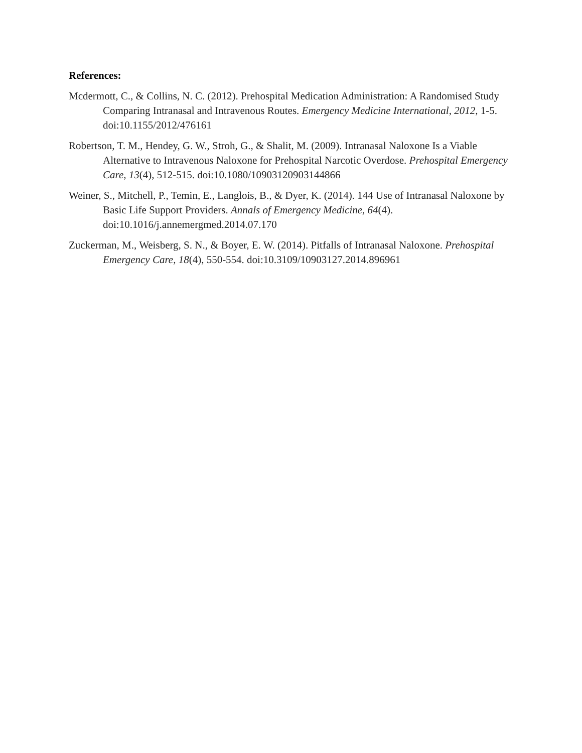References:
Mcdermott, C., & Collins, N. C. (2012). Prehospital Medication Administration: A Randomised Study Comparing Intranasal and Intravenous Routes. Emergency Medicine International, 2012, 1-5. doi:10.1155/2012/476161
Robertson, T. M., Hendey, G. W., Stroh, G., & Shalit, M. (2009). Intranasal Naloxone Is a Viable Alternative to Intravenous Naloxone for Prehospital Narcotic Overdose. Prehospital Emergency Care, 13(4), 512-515. doi:10.1080/10903120903144866
Weiner, S., Mitchell, P., Temin, E., Langlois, B., & Dyer, K. (2014). 144 Use of Intranasal Naloxone by Basic Life Support Providers. Annals of Emergency Medicine, 64(4). doi:10.1016/j.annemergmed.2014.07.170
Zuckerman, M., Weisberg, S. N., & Boyer, E. W. (2014). Pitfalls of Intranasal Naloxone. Prehospital Emergency Care, 18(4), 550-554. doi:10.3109/10903127.2014.896961